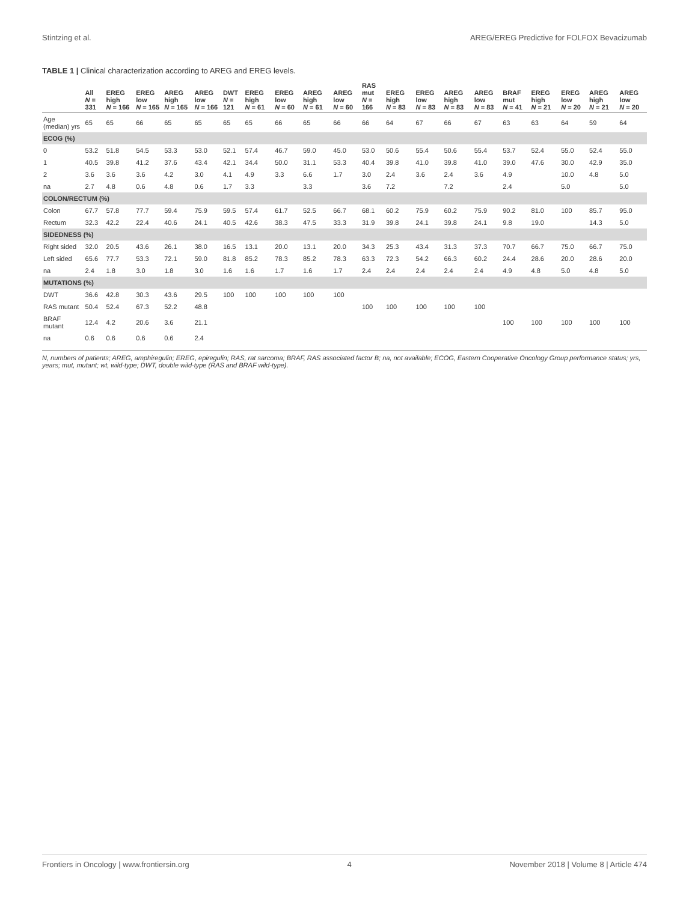Stintzing et al. AREG/EREG Predictive for FOLFOX Bevacizumab
TABLE 1 | Clinical characterization according to AREG and EREG levels.
| | All N = 331 | EREG high N = 166 | EREG low N = 165 | AREG high N = 165 | AREG low N = 166 | DWT N = 121 | EREG high N = 61 | EREG low N = 60 | AREG high N = 61 | AREG low N = 60 | RAS mut N = 166 | EREG high N = 83 | EREG low N = 83 | AREG high N = 83 | AREG low N = 83 | BRAF mut N = 41 | EREG high N = 21 | EREG low N = 20 | AREG high N = 21 | AREG low N = 20 |
| --- | --- | --- | --- | --- | --- | --- | --- | --- | --- | --- | --- | --- | --- | --- | --- | --- | --- | --- | --- | --- |
| Age (median) yrs | 65 | 65 | 66 | 65 | 65 | 65 | 65 | 66 | 65 | 66 | 66 | 64 | 67 | 66 | 67 | 63 | 63 | 64 | 59 | 64 |
| ECOG (%) | | | | | | | | | | | | | | | | | | | | |
| 0 | 53.2 | 51.8 | 54.5 | 53.3 | 53.0 | 52.1 | 57.4 | 46.7 | 59.0 | 45.0 | 53.0 | 50.6 | 55.4 | 50.6 | 55.4 | 53.7 | 52.4 | 55.0 | 52.4 | 55.0 |
| 1 | 40.5 | 39.8 | 41.2 | 37.6 | 43.4 | 42.1 | 34.4 | 50.0 | 31.1 | 53.3 | 40.4 | 39.8 | 41.0 | 39.8 | 41.0 | 39.0 | 47.6 | 30.0 | 42.9 | 35.0 |
| 2 | 3.6 | 3.6 | 3.6 | 4.2 | 3.0 | 4.1 | 4.9 | 3.3 | 6.6 | 1.7 | 3.0 | 2.4 | 3.6 | 2.4 | 3.6 | 4.9 | | 10.0 | 4.8 | 5.0 |
| na | 2.7 | 4.8 | 0.6 | 4.8 | 0.6 | 1.7 | 3.3 | | 3.3 | | 3.6 | 7.2 | | 7.2 | | 2.4 | | 5.0 | | 5.0 |
| COLON/RECTUM (%) | | | | | | | | | | | | | | | | | | | | |
| Colon | 67.7 | 57.8 | 77.7 | 59.4 | 75.9 | 59.5 | 57.4 | 61.7 | 52.5 | 66.7 | 68.1 | 60.2 | 75.9 | 60.2 | 75.9 | 90.2 | 81.0 | 100 | 85.7 | 95.0 |
| Rectum | 32.3 | 42.2 | 22.4 | 40.6 | 24.1 | 40.5 | 42.6 | 38.3 | 47.5 | 33.3 | 31.9 | 39.8 | 24.1 | 39.8 | 24.1 | 9.8 | 19.0 | | 14.3 | 5.0 |
| SIDEDNESS (%) | | | | | | | | | | | | | | | | | | | | |
| Right sided | 32.0 | 20.5 | 43.6 | 26.1 | 38.0 | 16.5 | 13.1 | 20.0 | 13.1 | 20.0 | 34.3 | 25.3 | 43.4 | 31.3 | 37.3 | 70.7 | 66.7 | 75.0 | 66.7 | 75.0 |
| Left sided | 65.6 | 77.7 | 53.3 | 72.1 | 59.0 | 81.8 | 85.2 | 78.3 | 85.2 | 78.3 | 63.3 | 72.3 | 54.2 | 66.3 | 60.2 | 24.4 | 28.6 | 20.0 | 28.6 | 20.0 |
| na | 2.4 | 1.8 | 3.0 | 1.8 | 3.0 | 1.6 | 1.6 | 1.7 | 1.6 | 1.7 | 2.4 | 2.4 | 2.4 | 2.4 | 2.4 | 4.9 | 4.8 | 5.0 | 4.8 | 5.0 |
| MUTATIONS (%) | | | | | | | | | | | | | | | | | | | | |
| DWT | 36.6 | 42.8 | 30.3 | 43.6 | 29.5 | 100 | 100 | 100 | 100 | 100 | | | | | | | | | | |
| RAS mutant | 50.4 | 52.4 | 67.3 | 52.2 | 48.8 | | | | | | 100 | 100 | 100 | 100 | 100 | | | | | |
| BRAF mutant | 12.4 | 4.2 | 20.6 | 3.6 | 21.1 | | | | | | | | | | | 100 | 100 | 100 | 100 | 100 |
| na | 0.6 | 0.6 | 0.6 | 0.6 | 2.4 | | | | | | | | | | | | | | | |
N, numbers of patients; AREG, amphiregulin; EREG, epiregulin; RAS, rat sarcoma; BRAF, RAS associated factor B; na, not available; ECOG, Eastern Cooperative Oncology Group performance status; yrs, years; mut, mutant; wt, wild-type; DWT, double wild-type (RAS and BRAF wild-type).
Frontiers in Oncology | www.frontiersin.org 4 November 2018 | Volume 8 | Article 474